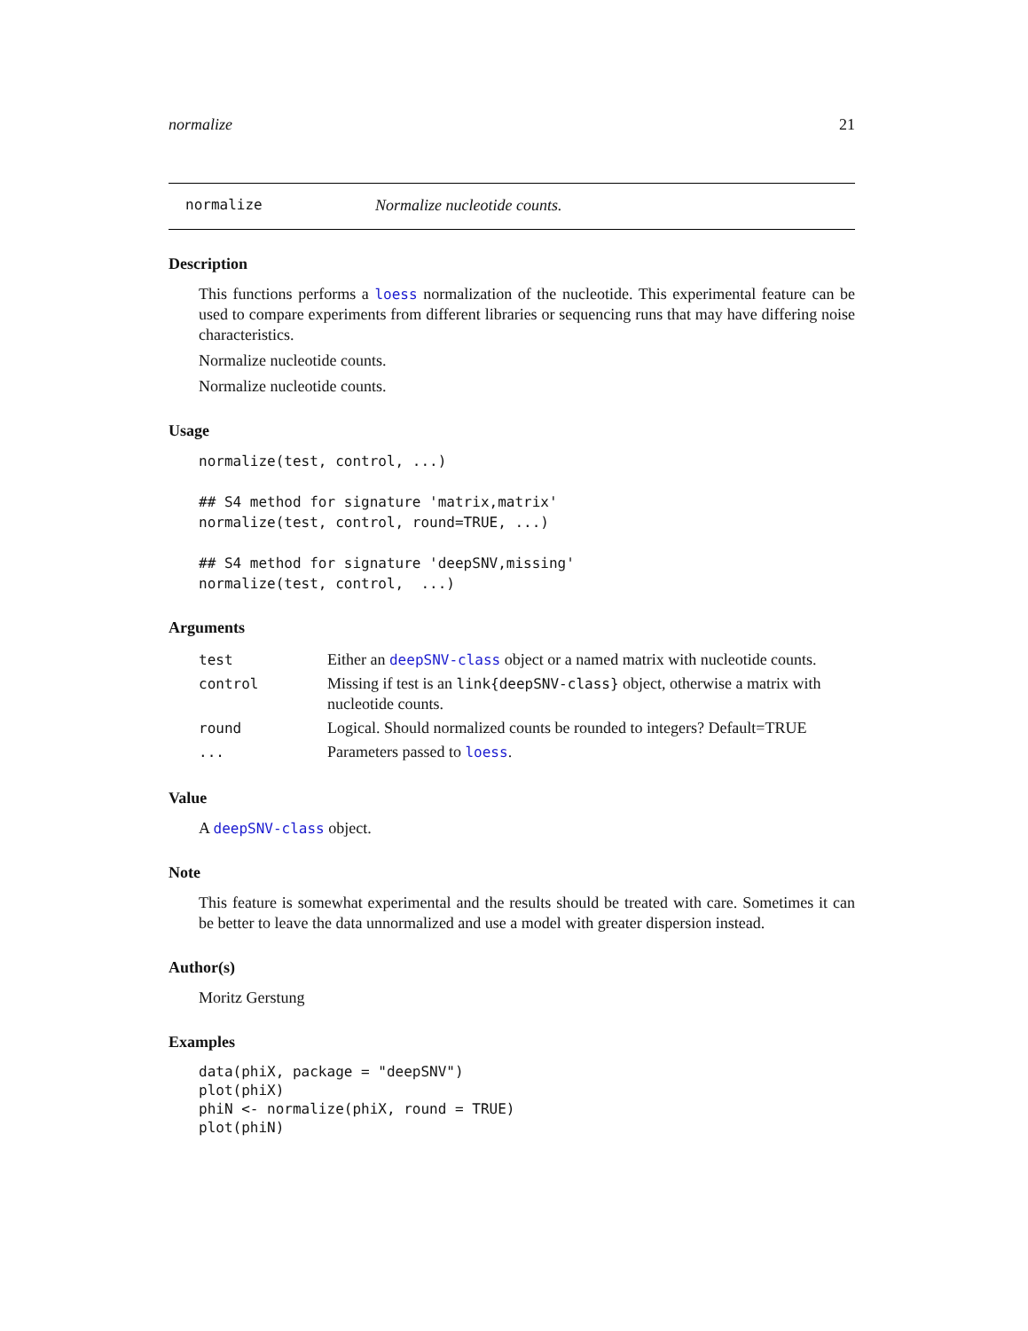normalize 21
normalize Normalize nucleotide counts.
Description
This functions performs a loess normalization of the nucleotide. This experimental feature can be used to compare experiments from different libraries or sequencing runs that may have differing noise characteristics.
Normalize nucleotide counts.
Normalize nucleotide counts.
Usage
normalize(test, control, ...)

## S4 method for signature 'matrix,matrix'
normalize(test, control, round=TRUE, ...)

## S4 method for signature 'deepSNV,missing'
normalize(test, control,  ...)
Arguments
| test | Either an deepSNV-class object or a named matrix with nucleotide counts. |
| control | Missing if test is an link{deepSNV-class} object, otherwise a matrix with nucleotide counts. |
| round | Logical. Should normalized counts be rounded to integers? Default=TRUE |
| ... | Parameters passed to loess . |
Value
A deepSNV-class object.
Note
This feature is somewhat experimental and the results should be treated with care. Sometimes it can be better to leave the data unnormalized and use a model with greater dispersion instead.
Author(s)
Moritz Gerstung
Examples
data(phiX, package = "deepSNV")
plot(phiX)
phiN <- normalize(phiX, round = TRUE)
plot(phiN)